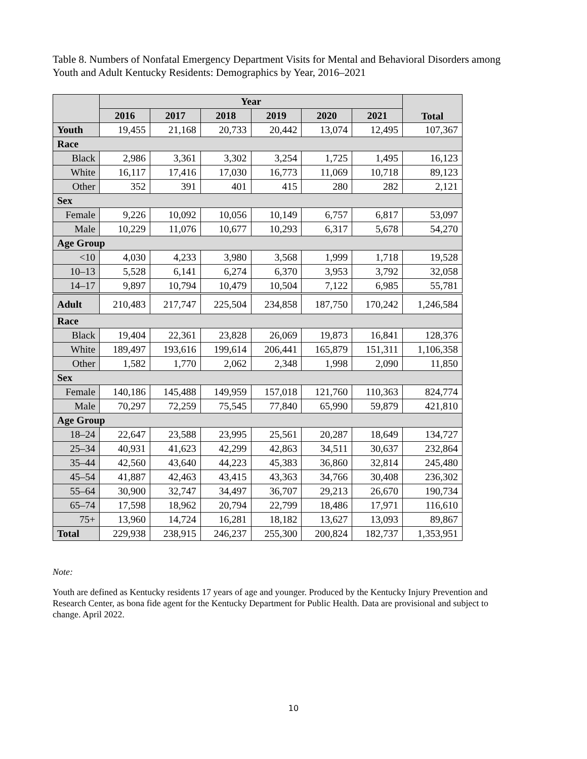Table 8. Numbers of Nonfatal Emergency Department Visits for Mental and Behavioral Disorders among Youth and Adult Kentucky Residents: Demographics by Year, 2016–2021
| | Year | | | | | | Total |
| --- | --- | --- | --- | --- | --- | --- | --- |
| | 2016 | 2017 | 2018 | 2019 | 2020 | 2021 | |
| Youth | 19,455 | 21,168 | 20,733 | 20,442 | 13,074 | 12,495 | 107,367 |
| Race | | | | | | | |
| Black | 2,986 | 3,361 | 3,302 | 3,254 | 1,725 | 1,495 | 16,123 |
| White | 16,117 | 17,416 | 17,030 | 16,773 | 11,069 | 10,718 | 89,123 |
| Other | 352 | 391 | 401 | 415 | 280 | 282 | 2,121 |
| Sex | | | | | | | |
| Female | 9,226 | 10,092 | 10,056 | 10,149 | 6,757 | 6,817 | 53,097 |
| Male | 10,229 | 11,076 | 10,677 | 10,293 | 6,317 | 5,678 | 54,270 |
| Age Group | | | | | | | |
| <10 | 4,030 | 4,233 | 3,980 | 3,568 | 1,999 | 1,718 | 19,528 |
| 10–13 | 5,528 | 6,141 | 6,274 | 6,370 | 3,953 | 3,792 | 32,058 |
| 14–17 | 9,897 | 10,794 | 10,479 | 10,504 | 7,122 | 6,985 | 55,781 |
| Adult | 210,483 | 217,747 | 225,504 | 234,858 | 187,750 | 170,242 | 1,246,584 |
| Race | | | | | | | |
| Black | 19,404 | 22,361 | 23,828 | 26,069 | 19,873 | 16,841 | 128,376 |
| White | 189,497 | 193,616 | 199,614 | 206,441 | 165,879 | 151,311 | 1,106,358 |
| Other | 1,582 | 1,770 | 2,062 | 2,348 | 1,998 | 2,090 | 11,850 |
| Sex | | | | | | | |
| Female | 140,186 | 145,488 | 149,959 | 157,018 | 121,760 | 110,363 | 824,774 |
| Male | 70,297 | 72,259 | 75,545 | 77,840 | 65,990 | 59,879 | 421,810 |
| Age Group | | | | | | | |
| 18–24 | 22,647 | 23,588 | 23,995 | 25,561 | 20,287 | 18,649 | 134,727 |
| 25–34 | 40,931 | 41,623 | 42,299 | 42,863 | 34,511 | 30,637 | 232,864 |
| 35–44 | 42,560 | 43,640 | 44,223 | 45,383 | 36,860 | 32,814 | 245,480 |
| 45–54 | 41,887 | 42,463 | 43,415 | 43,363 | 34,766 | 30,408 | 236,302 |
| 55–64 | 30,900 | 32,747 | 34,497 | 36,707 | 29,213 | 26,670 | 190,734 |
| 65–74 | 17,598 | 18,962 | 20,794 | 22,799 | 18,486 | 17,971 | 116,610 |
| 75+ | 13,960 | 14,724 | 16,281 | 18,182 | 13,627 | 13,093 | 89,867 |
| Total | 229,938 | 238,915 | 246,237 | 255,300 | 200,824 | 182,737 | 1,353,951 |
Note:
Youth are defined as Kentucky residents 17 years of age and younger. Produced by the Kentucky Injury Prevention and Research Center, as bona fide agent for the Kentucky Department for Public Health. Data are provisional and subject to change. April 2022.
10